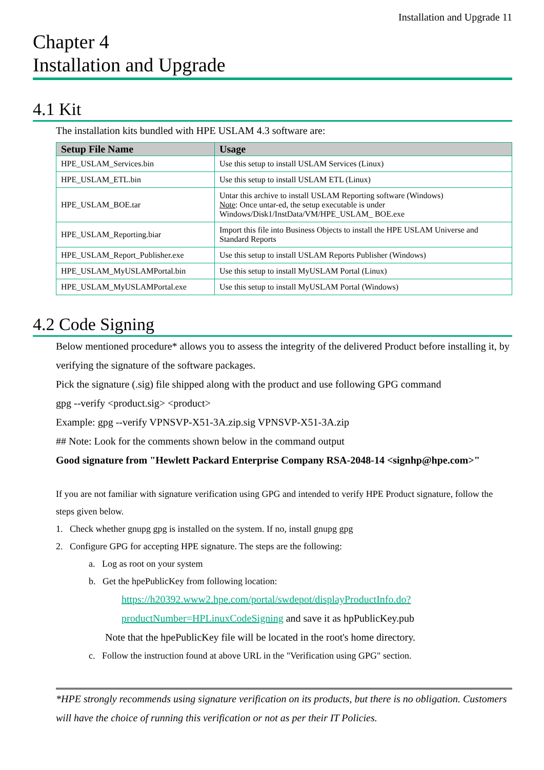Installation and Upgrade 11
Chapter 4
Installation and Upgrade
4.1 Kit
The installation kits bundled with HPE USLAM 4.3 software are:
| Setup File Name | Usage |
| --- | --- |
| HPE_USLAM_Services.bin | Use this setup to install USLAM Services (Linux) |
| HPE_USLAM_ETL.bin | Use this setup to install USLAM ETL (Linux) |
| HPE_USLAM_BOE.tar | Untar this archive to install USLAM Reporting software (Windows) Note : Once untar-ed, the setup executable is under Windows/Disk1/InstData/VM/HPE_USLAM_ BOE.exe |
| HPE_USLAM_Reporting.biar | Import this file into Business Objects to install the HPE USLAM Universe and Standard Reports |
| HPE_USLAM_Report_Publisher.exe | Use this setup to install USLAM Reports Publisher (Windows) |
| HPE_USLAM_MyUSLAMPortal.bin | Use this setup to install MyUSLAM Portal (Linux) |
| HPE_USLAM_MyUSLAMPortal.exe | Use this setup to install MyUSLAM Portal (Windows) |
4.2 Code Signing
Below mentioned procedure* allows you to assess the integrity of the delivered Product before installing it, by verifying the signature of the software packages.
Pick the signature (.sig) file shipped along with the product and use following GPG command
gpg --verify <product.sig> <product>
Example: gpg --verify VPNSVP-X51-3A.zip.sig VPNSVP-X51-3A.zip
## Note: Look for the comments shown below in the command output
Good signature from "Hewlett Packard Enterprise Company RSA-2048-14 <signhp@hpe.com>"
If you are not familiar with signature verification using GPG and intended to verify HPE Product signature, follow the steps given below.
1. Check whether gnupg gpg is installed on the system. If no, install gnupg gpg
2. Configure GPG for accepting HPE signature. The steps are the following:
a. Log as root on your system
b. Get the hpePublicKey from following location:
https://h20392.www2.hpe.com/portal/swdepot/displayProductInfo.do?productNumber=HPLinuxCodeSigning and save it as hpPublicKey.pub
Note that the hpePublicKey file will be located in the root's home directory.
c. Follow the instruction found at above URL in the "Verification using GPG" section.
*HPE strongly recommends using signature verification on its products, but there is no obligation. Customers will have the choice of running this verification or not as per their IT Policies.